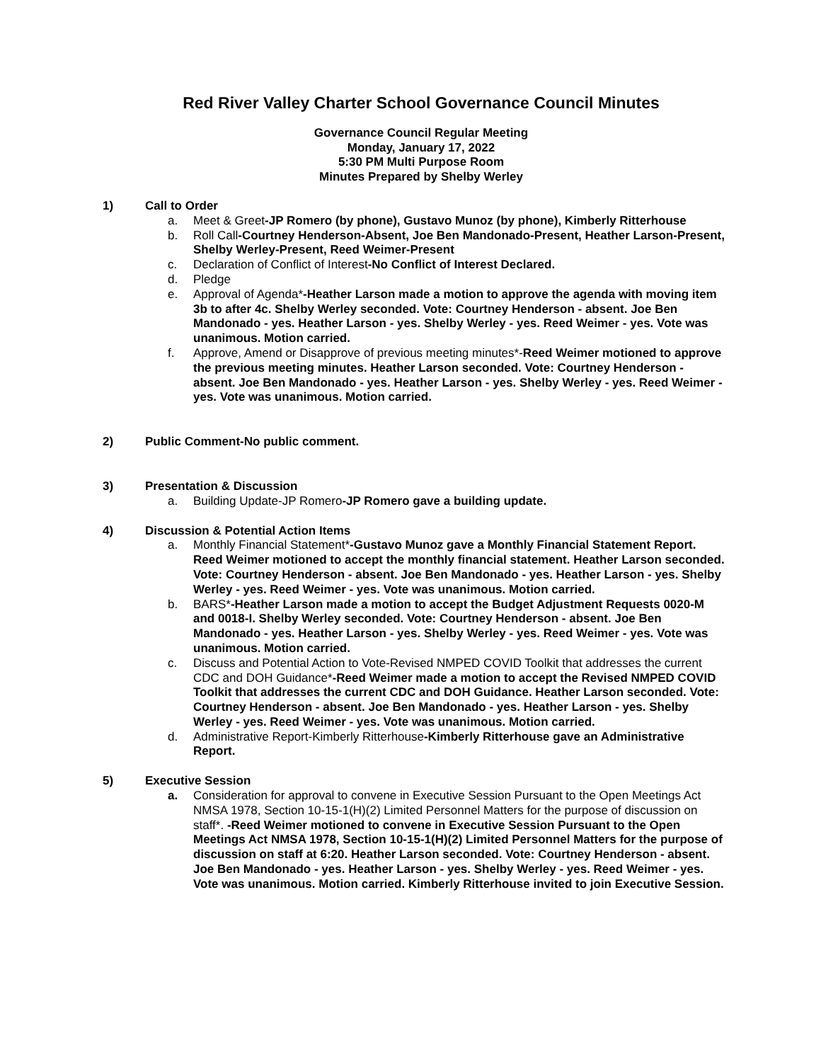Red River Valley Charter School Governance Council Minutes
Governance Council Regular Meeting
Monday, January 17, 2022
5:30 PM Multi Purpose Room
Minutes Prepared by Shelby Werley
1) Call to Order
a. Meet & Greet-JP Romero (by phone), Gustavo Munoz (by phone), Kimberly Ritterhouse
b. Roll Call-Courtney Henderson-Absent, Joe Ben Mandonado-Present, Heather Larson-Present, Shelby Werley-Present, Reed Weimer-Present
c. Declaration of Conflict of Interest-No Conflict of Interest Declared.
d. Pledge
e. Approval of Agenda*-Heather Larson made a motion to approve the agenda with moving item 3b to after 4c. Shelby Werley seconded. Vote: Courtney Henderson - absent. Joe Ben Mandonado - yes. Heather Larson - yes. Shelby Werley - yes. Reed Weimer - yes. Vote was unanimous. Motion carried.
f. Approve, Amend or Disapprove of previous meeting minutes*-Reed Weimer motioned to approve the previous meeting minutes. Heather Larson seconded. Vote: Courtney Henderson - absent. Joe Ben Mandonado - yes. Heather Larson - yes. Shelby Werley - yes. Reed Weimer - yes. Vote was unanimous. Motion carried.
2) Public Comment-No public comment.
3) Presentation & Discussion
a. Building Update-JP Romero-JP Romero gave a building update.
4) Discussion & Potential Action Items
a. Monthly Financial Statement*-Gustavo Munoz gave a Monthly Financial Statement Report. Reed Weimer motioned to accept the monthly financial statement. Heather Larson seconded. Vote: Courtney Henderson - absent. Joe Ben Mandonado - yes. Heather Larson - yes. Shelby Werley - yes. Reed Weimer - yes. Vote was unanimous. Motion carried.
b. BARS*-Heather Larson made a motion to accept the Budget Adjustment Requests 0020-M and 0018-I. Shelby Werley seconded. Vote: Courtney Henderson - absent. Joe Ben Mandonado - yes. Heather Larson - yes. Shelby Werley - yes. Reed Weimer - yes. Vote was unanimous. Motion carried.
c. Discuss and Potential Action to Vote-Revised NMPED COVID Toolkit that addresses the current CDC and DOH Guidance*-Reed Weimer made a motion to accept the Revised NMPED COVID Toolkit that addresses the current CDC and DOH Guidance. Heather Larson seconded. Vote: Courtney Henderson - absent. Joe Ben Mandonado - yes. Heather Larson - yes. Shelby Werley - yes. Reed Weimer - yes. Vote was unanimous. Motion carried.
d. Administrative Report-Kimberly Ritterhouse-Kimberly Ritterhouse gave an Administrative Report.
5) Executive Session
a. Consideration for approval to convene in Executive Session Pursuant to the Open Meetings Act NMSA 1978, Section 10-15-1(H)(2) Limited Personnel Matters for the purpose of discussion on staff*. -Reed Weimer motioned to convene in Executive Session Pursuant to the Open Meetings Act NMSA 1978, Section 10-15-1(H)(2) Limited Personnel Matters for the purpose of discussion on staff at 6:20. Heather Larson seconded. Vote: Courtney Henderson - absent. Joe Ben Mandonado - yes. Heather Larson - yes. Shelby Werley - yes. Reed Weimer - yes. Vote was unanimous. Motion carried. Kimberly Ritterhouse invited to join Executive Session.